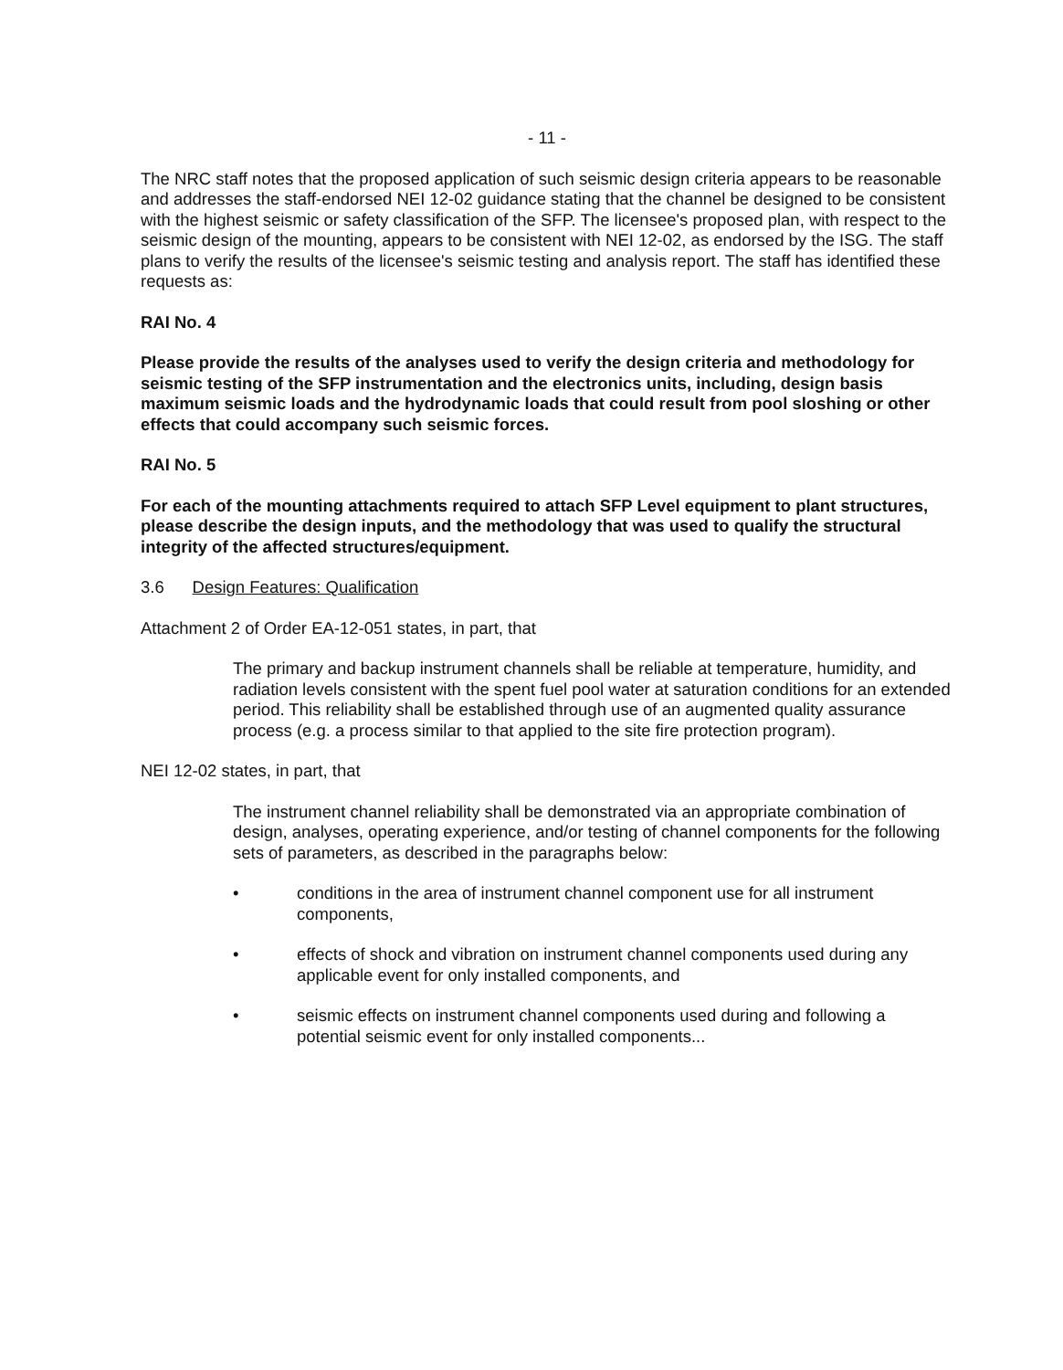- 11 -
The NRC staff notes that the proposed application of such seismic design criteria appears to be reasonable and addresses the staff-endorsed NEI 12-02 guidance stating that the channel be designed to be consistent with the highest seismic or safety classification of the SFP. The licensee's proposed plan, with respect to the seismic design of the mounting, appears to be consistent with NEI 12-02, as endorsed by the ISG. The staff plans to verify the results of the licensee's seismic testing and analysis report. The staff has identified these requests as:
RAI No. 4
Please provide the results of the analyses used to verify the design criteria and methodology for seismic testing of the SFP instrumentation and the electronics units, including, design basis maximum seismic loads and the hydrodynamic loads that could result from pool sloshing or other effects that could accompany such seismic forces.
RAI No. 5
For each of the mounting attachments required to attach SFP Level equipment to plant structures, please describe the design inputs, and the methodology that was used to qualify the structural integrity of the affected structures/equipment.
3.6 Design Features: Qualification
Attachment 2 of Order EA-12-051 states, in part, that
The primary and backup instrument channels shall be reliable at temperature, humidity, and radiation levels consistent with the spent fuel pool water at saturation conditions for an extended period. This reliability shall be established through use of an augmented quality assurance process (e.g. a process similar to that applied to the site fire protection program).
NEI 12-02 states, in part, that
The instrument channel reliability shall be demonstrated via an appropriate combination of design, analyses, operating experience, and/or testing of channel components for the following sets of parameters, as described in the paragraphs below:
• conditions in the area of instrument channel component use for all instrument components,
• effects of shock and vibration on instrument channel components used during any applicable event for only installed components, and
• seismic effects on instrument channel components used during and following a potential seismic event for only installed components...